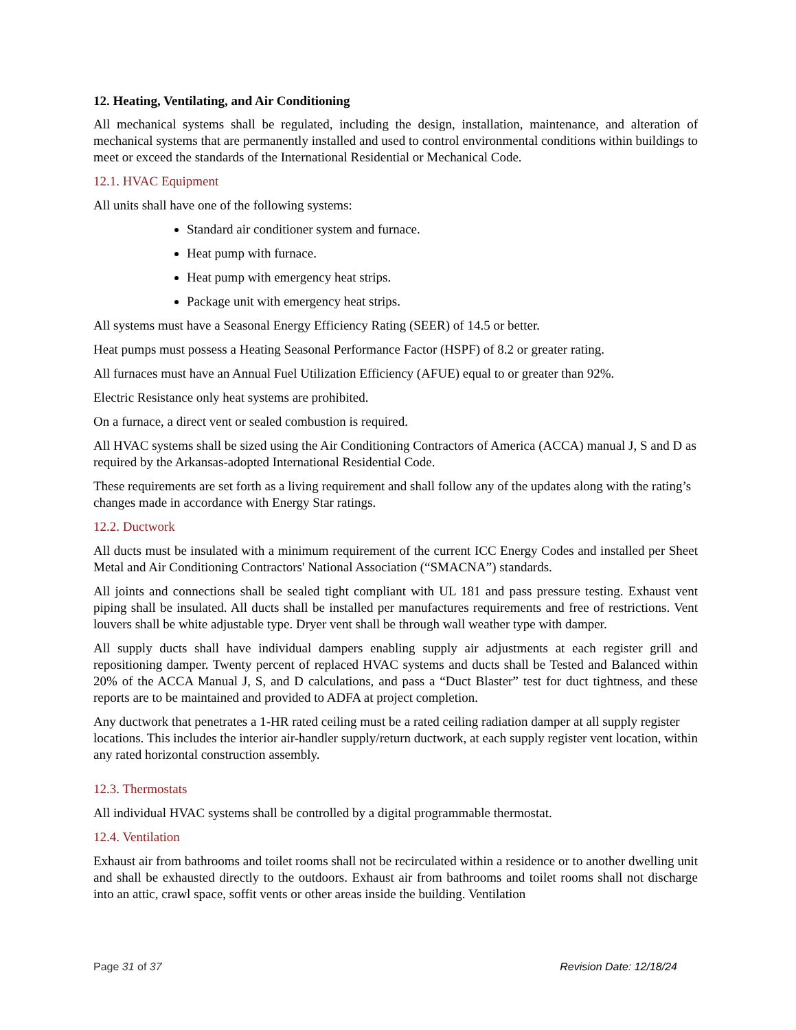12. Heating, Ventilating, and Air Conditioning
All mechanical systems shall be regulated, including the design, installation, maintenance, and alteration of mechanical systems that are permanently installed and used to control environmental conditions within buildings to meet or exceed the standards of the International Residential or Mechanical Code.
12.1. HVAC Equipment
All units shall have one of the following systems:
Standard air conditioner system and furnace.
Heat pump with furnace.
Heat pump with emergency heat strips.
Package unit with emergency heat strips.
All systems must have a Seasonal Energy Efficiency Rating (SEER) of 14.5 or better.
Heat pumps must possess a Heating Seasonal Performance Factor (HSPF) of 8.2 or greater rating.
All furnaces must have an Annual Fuel Utilization Efficiency (AFUE) equal to or greater than 92%.
Electric Resistance only heat systems are prohibited.
On a furnace, a direct vent or sealed combustion is required.
All HVAC systems shall be sized using the Air Conditioning Contractors of America (ACCA) manual J, S and D as required by the Arkansas-adopted International Residential Code.
These requirements are set forth as a living requirement and shall follow any of the updates along with the rating’s changes made in accordance with Energy Star ratings.
12.2. Ductwork
All ducts must be insulated with a minimum requirement of the current ICC Energy Codes and installed per Sheet Metal and Air Conditioning Contractors' National Association (“SMACNA”) standards.
All joints and connections shall be sealed tight compliant with UL 181 and pass pressure testing. Exhaust vent piping shall be insulated. All ducts shall be installed per manufactures requirements and free of restrictions. Vent louvers shall be white adjustable type. Dryer vent shall be through wall weather type with damper.
All supply ducts shall have individual dampers enabling supply air adjustments at each register grill and repositioning damper. Twenty percent of replaced HVAC systems and ducts shall be Tested and Balanced within 20% of the ACCA Manual J, S, and D calculations, and pass a “Duct Blaster” test for duct tightness, and these reports are to be maintained and provided to ADFA at project completion.
Any ductwork that penetrates a 1-HR rated ceiling must be a rated ceiling radiation damper at all supply register locations. This includes the interior air-handler supply/return ductwork, at each supply register vent location, within any rated horizontal construction assembly.
12.3. Thermostats
All individual HVAC systems shall be controlled by a digital programmable thermostat.
12.4. Ventilation
Exhaust air from bathrooms and toilet rooms shall not be recirculated within a residence or to another dwelling unit and shall be exhausted directly to the outdoors. Exhaust air from bathrooms and toilet rooms shall not discharge into an attic, crawl space, soffit vents or other areas inside the building. Ventilation
Page 31 of 37 Revision Date: 12/18/24